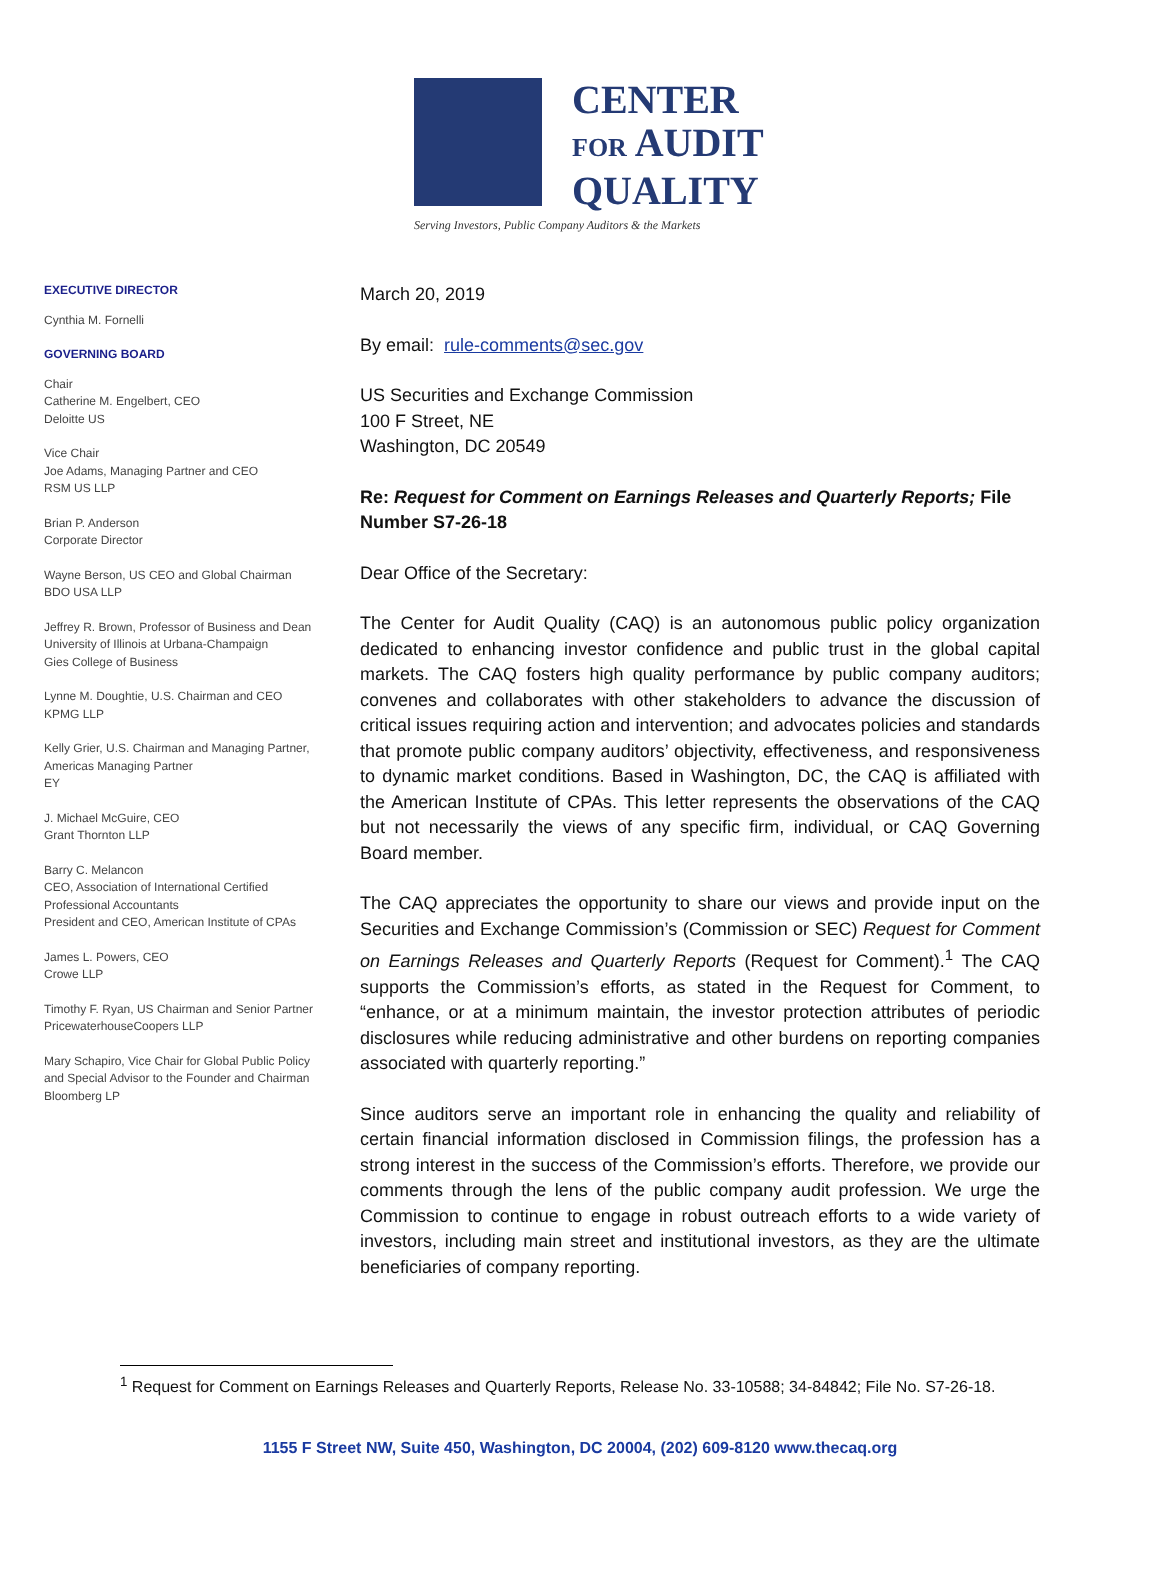CENTER
FOR AUDIT
QUALITY
Serving Investors, Public Company Auditors & the Markets
EXECUTIVE DIRECTOR
Cynthia M. Fornelli
GOVERNING BOARD
Chair
Catherine M. Engelbert, CEO
Deloitte US
Vice Chair
Joe Adams, Managing Partner and CEO
RSM US LLP
Brian P. Anderson
Corporate Director
Wayne Berson, US CEO and Global Chairman
BDO USA LLP
Jeffrey R. Brown, Professor of Business and Dean
University of Illinois at Urbana-Champaign
Gies College of Business
Lynne M. Doughtie, U.S. Chairman and CEO
KPMG LLP
Kelly Grier, U.S. Chairman and Managing Partner,
Americas Managing Partner
EY
J. Michael McGuire, CEO
Grant Thornton LLP
Barry C. Melancon
CEO, Association of International Certified
Professional Accountants
President and CEO, American Institute of CPAs
James L. Powers, CEO
Crowe LLP
Timothy F. Ryan, US Chairman and Senior Partner
PricewaterhouseCoopers LLP
Mary Schapiro, Vice Chair for Global Public Policy
and Special Advisor to the Founder and Chairman
Bloomberg LP
March 20, 2019
By email: rule-comments@sec.gov
US Securities and Exchange Commission
100 F Street, NE
Washington, DC 20549
Re: Request for Comment on Earnings Releases and Quarterly Reports; File Number S7-26-18
Dear Office of the Secretary:
The Center for Audit Quality (CAQ) is an autonomous public policy organization dedicated to enhancing investor confidence and public trust in the global capital markets. The CAQ fosters high quality performance by public company auditors; convenes and collaborates with other stakeholders to advance the discussion of critical issues requiring action and intervention; and advocates policies and standards that promote public company auditors’ objectivity, effectiveness, and responsiveness to dynamic market conditions. Based in Washington, DC, the CAQ is affiliated with the American Institute of CPAs. This letter represents the observations of the CAQ but not necessarily the views of any specific firm, individual, or CAQ Governing Board member.
The CAQ appreciates the opportunity to share our views and provide input on the Securities and Exchange Commission’s (Commission or SEC) Request for Comment on Earnings Releases and Quarterly Reports (Request for Comment).<sup>1</sup> The CAQ supports the Commission’s efforts, as stated in the Request for Comment, to “enhance, or at a minimum maintain, the investor protection attributes of periodic disclosures while reducing administrative and other burdens on reporting companies associated with quarterly reporting.”
Since auditors serve an important role in enhancing the quality and reliability of certain financial information disclosed in Commission filings, the profession has a strong interest in the success of the Commission’s efforts. Therefore, we provide our comments through the lens of the public company audit profession. We urge the Commission to continue to engage in robust outreach efforts to a wide variety of investors, including main street and institutional investors, as they are the ultimate beneficiaries of company reporting.
<sup>1</sup> Request for Comment on Earnings Releases and Quarterly Reports, Release No. 33-10588; 34-84842; File No. S7-26-18.
1155 F Street NW, Suite 450, Washington, DC 20004, (202) 609-8120 www.thecaq.org